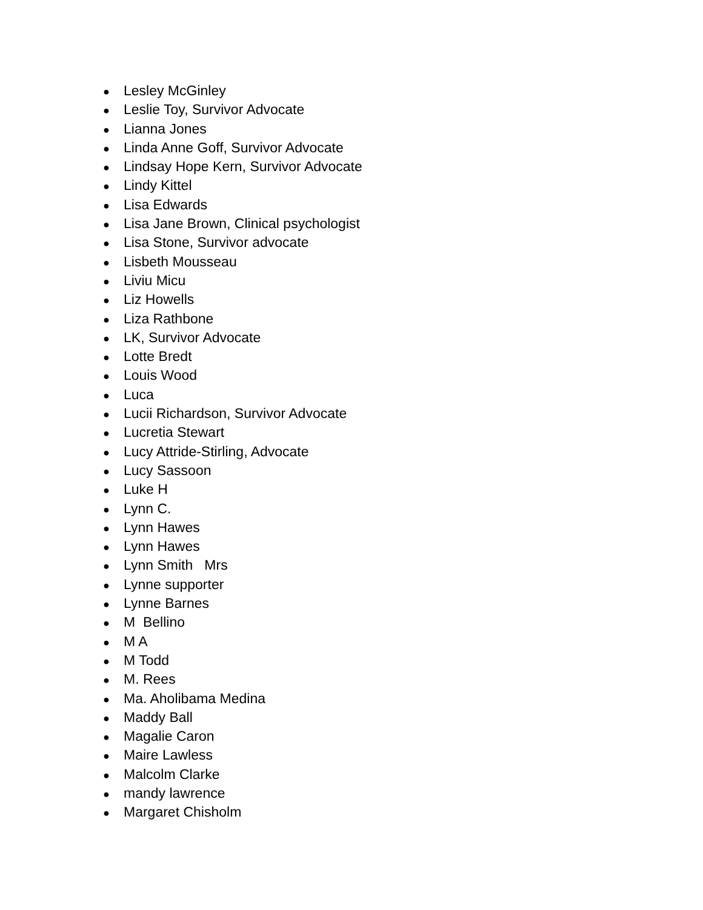● Lesley McGinley
● Leslie Toy, Survivor Advocate
● Lianna Jones
● Linda Anne Goff, Survivor Advocate
● Lindsay Hope Kern, Survivor Advocate
● Lindy Kittel
● Lisa Edwards
● Lisa Jane Brown, Clinical psychologist
● Lisa Stone, Survivor advocate
● Lisbeth Mousseau
● Liviu Micu
● Liz Howells
● Liza Rathbone
● LK, Survivor Advocate
● Lotte Bredt
● Louis Wood
● Luca
● Lucii Richardson, Survivor Advocate
● Lucretia Stewart
● Lucy Attride-Stirling, Advocate
● Lucy Sassoon
● Luke H
● Lynn C.
● Lynn Hawes
● Lynn Hawes
● Lynn Smith Mrs
● Lynne supporter
● Lynne Barnes
● M Bellino
● M A
● M Todd
● M. Rees
● Ma. Aholibama Medina
● Maddy Ball
● Magalie Caron
● Maire Lawless
● Malcolm Clarke
● mandy lawrence
● Margaret Chisholm